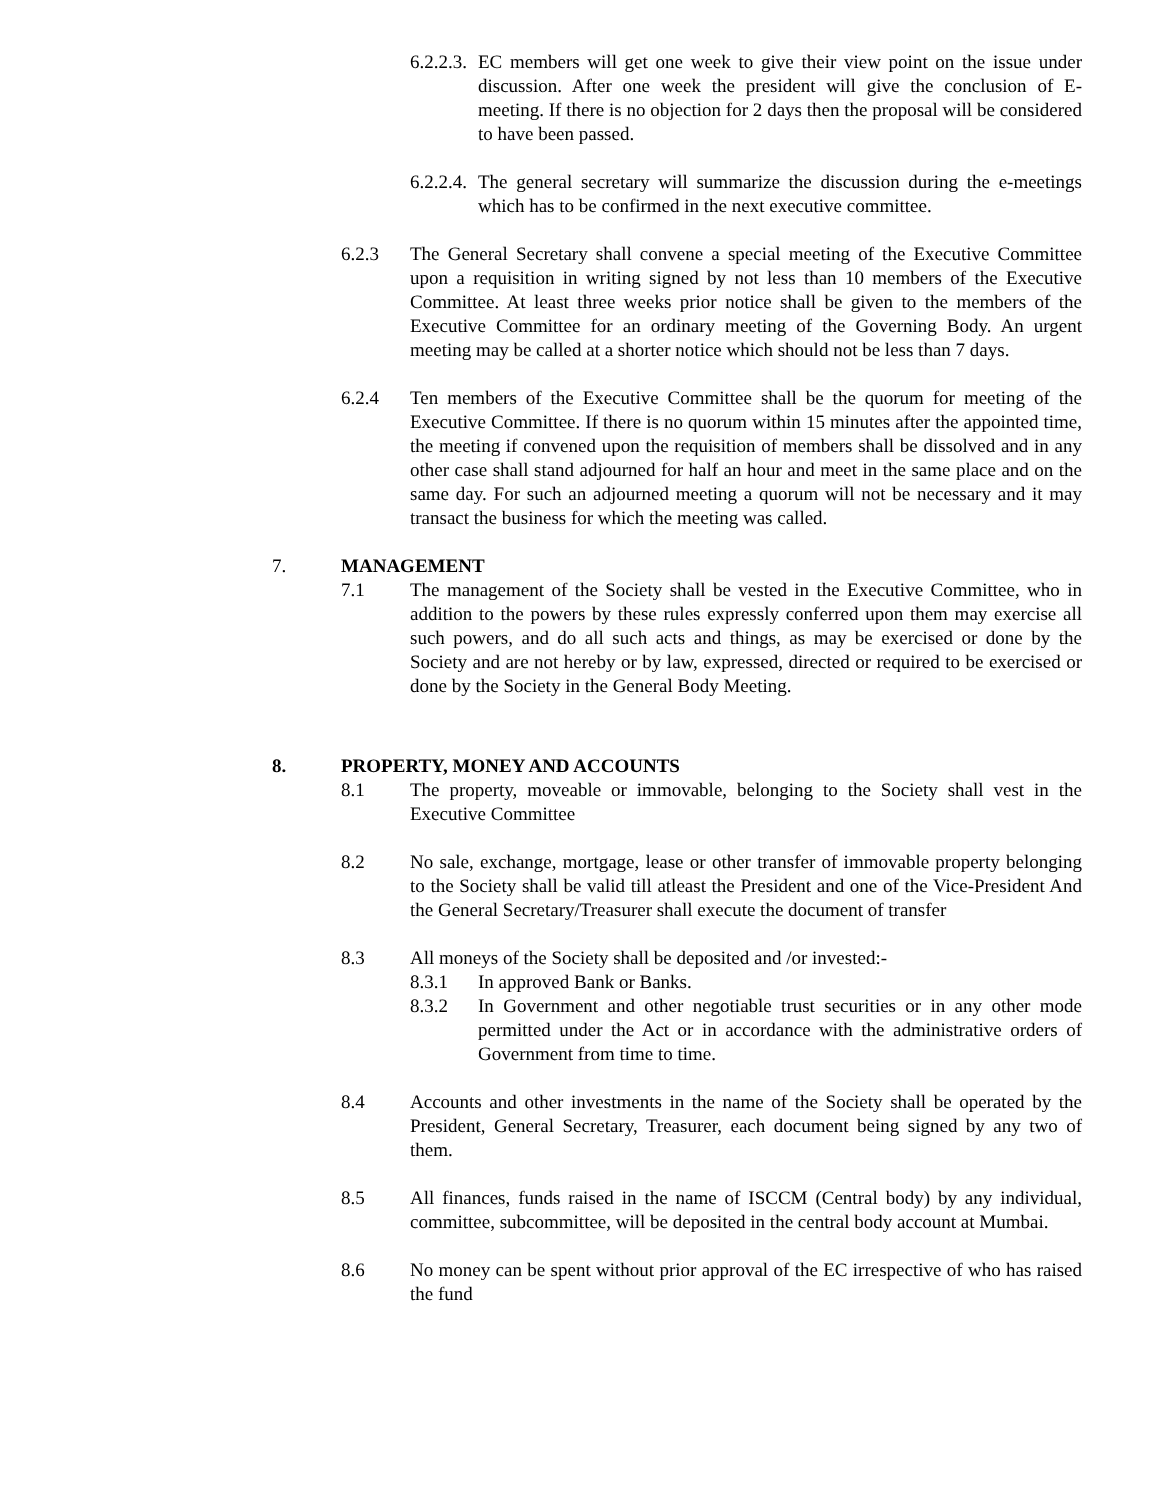6.2.2.3. EC members will get one week to give their view point on the issue under discussion. After one week the president will give the conclusion of E- meeting. If there is no objection for 2 days then the proposal will be considered to have been passed.
6.2.2.4. The general secretary will summarize the discussion during the e-meetings which has to be confirmed in the next executive committee.
6.2.3 The General Secretary shall convene a special meeting of the Executive Committee upon a requisition in writing signed by not less than 10 members of the Executive Committee. At least three weeks prior notice shall be given to the members of the Executive Committee for an ordinary meeting of the Governing Body. An urgent meeting may be called at a shorter notice which should not be less than 7 days.
6.2.4 Ten members of the Executive Committee shall be the quorum for meeting of the Executive Committee. If there is no quorum within 15 minutes after the appointed time, the meeting if convened upon the requisition of members shall be dissolved and in any other case shall stand adjourned for half an hour and meet in the same place and on the same day. For such an adjourned meeting a quorum will not be necessary and it may transact the business for which the meeting was called.
7. MANAGEMENT
7.1 The management of the Society shall be vested in the Executive Committee, who in addition to the powers by these rules expressly conferred upon them may exercise all such powers, and do all such acts and things, as may be exercised or done by the Society and are not hereby or by law, expressed, directed or required to be exercised or done by the Society in the General Body Meeting.
8. PROPERTY, MONEY AND ACCOUNTS
8.1 The property, moveable or immovable, belonging to the Society shall vest in the Executive Committee
8.2 No sale, exchange, mortgage, lease or other transfer of immovable property belonging to the Society shall be valid till atleast the President and one of the Vice-President And the General Secretary/Treasurer shall execute the document of transfer
8.3 All moneys of the Society shall be deposited and /or invested:-
8.3.1 In approved Bank or Banks.
8.3.2 In Government and other negotiable trust securities or in any other mode permitted under the Act or in accordance with the administrative orders of Government from time to time.
8.4 Accounts and other investments in the name of the Society shall be operated by the President, General Secretary, Treasurer, each document being signed by any two of them.
8.5 All finances, funds raised in the name of ISCCM (Central body) by any individual, committee, subcommittee, will be deposited in the central body account at Mumbai.
8.6 No money can be spent without prior approval of the EC irrespective of who has raised the fund